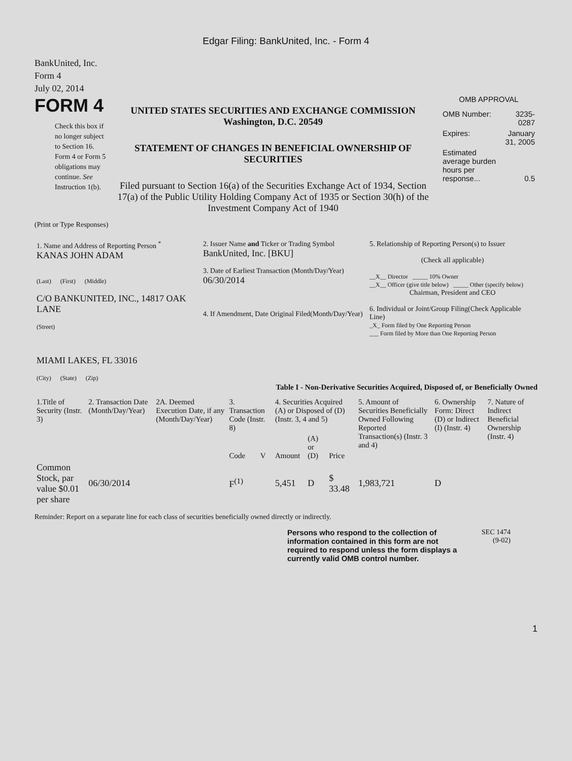Edgar Filing: BankUnited, Inc. - Form 4
BankUnited, Inc.
Form 4
July 02, 2014
FORM 4
Check this box if no longer subject to Section 16. Form 4 or Form 5 obligations may continue. See Instruction 1(b).
UNITED STATES SECURITIES AND EXCHANGE COMMISSION
Washington, D.C. 20549
STATEMENT OF CHANGES IN BENEFICIAL OWNERSHIP OF SECURITIES
Filed pursuant to Section 16(a) of the Securities Exchange Act of 1934, Section 17(a) of the Public Utility Holding Company Act of 1935 or Section 30(h) of the Investment Company Act of 1940
OMB APPROVAL
| OMB Number: | 3235-0287 |
| Expires: | January 31, 2005 |
| Estimated average burden hours per response... | 0.5 |
(Print or Type Responses)
| 1. Name and Address of Reporting Person <sup>*</sup> KANAS JOHN ADAM (Last) (First) (Middle) C/O BANKUNITED, INC., 14817 OAK LANE (Street) MIAMI LAKES, FL 33016 (City) (State) (Zip) | 2. Issuer Name and Ticker or Trading Symbol BankUnited, Inc. [BKU] 3. Date of Earliest Transaction (Month/Day/Year) 06/30/2014 4. If Amendment, Date Original Filed(Month/Day/Year) | 5. Relationship of Reporting Person(s) to Issuer (Check all applicable) __X__ Director _____ 10% Owner __X__ Officer (give title below) _____ Other (specify below) Chairman, President and CEO 6. Individual or Joint/Group Filing(Check Applicable Line) _X_ Form filed by One Reporting Person ___ Form filed by More than One Reporting Person |
Table I - Non-Derivative Securities Acquired, Disposed of, or Beneficially Owned
| 1.Title of Security (Instr. 3) | 2. Transaction Date (Month/Day/Year) | 2A. Deemed Execution Date, if any (Month/Day/Year) | 3. Transaction Code (Instr. 8) | | 4. Securities Acquired (A) or Disposed of (D) (Instr. 3, 4 and 5) | | | 5. Amount of Securities Beneficially Owned Following Reported Transaction(s) (Instr. 3 and 4) | 6. Ownership Form: Direct (D) or Indirect (I) (Instr. 4) | 7. Nature of Indirect Beneficial Ownership (Instr. 4) |
| --- | --- | --- | --- | --- | --- | --- | --- | --- | --- | --- |
| | | | Code | V | Amount | (A) or (D) | Price | | | |
| Common Stock, par value $0.01 per share | 06/30/2014 | | F<sup>(1)</sup> | | 5,451 | D | $ 33.48 | 1,983,721 | D | |
Reminder: Report on a separate line for each class of securities beneficially owned directly or indirectly.
Persons who respond to the collection of information contained in this form are not required to respond unless the form displays a currently valid OMB control number.
SEC 1474
(9-02)
1